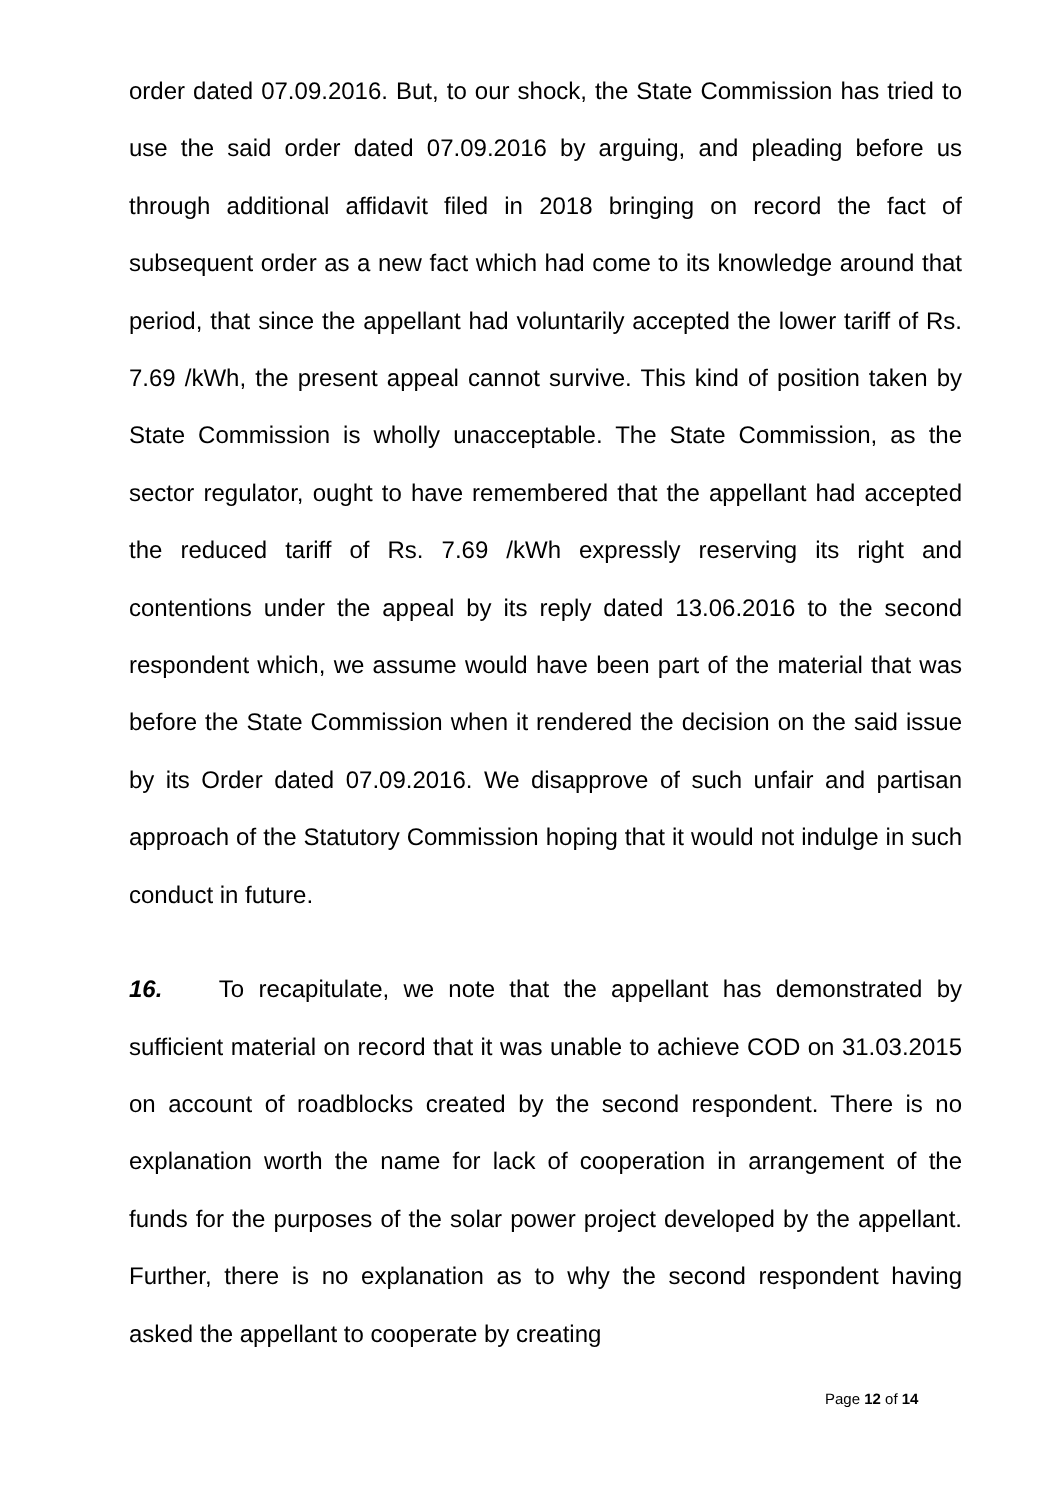order dated 07.09.2016. But, to our shock, the State Commission has tried to use the said order dated 07.09.2016 by arguing, and pleading before us through additional affidavit filed in 2018 bringing on record the fact of subsequent order as a new fact which had come to its knowledge around that period, that since the appellant had voluntarily accepted the lower tariff of Rs. 7.69 /kWh, the present appeal cannot survive. This kind of position taken by State Commission is wholly unacceptable. The State Commission, as the sector regulator, ought to have remembered that the appellant had accepted the reduced tariff of Rs. 7.69 /kWh expressly reserving its right and contentions under the appeal by its reply dated 13.06.2016 to the second respondent which, we assume would have been part of the material that was before the State Commission when it rendered the decision on the said issue by its Order dated 07.09.2016. We disapprove of such unfair and partisan approach of the Statutory Commission hoping that it would not indulge in such conduct in future.
16. To recapitulate, we note that the appellant has demonstrated by sufficient material on record that it was unable to achieve COD on 31.03.2015 on account of roadblocks created by the second respondent. There is no explanation worth the name for lack of cooperation in arrangement of the funds for the purposes of the solar power project developed by the appellant. Further, there is no explanation as to why the second respondent having asked the appellant to cooperate by creating
Page 12 of 14